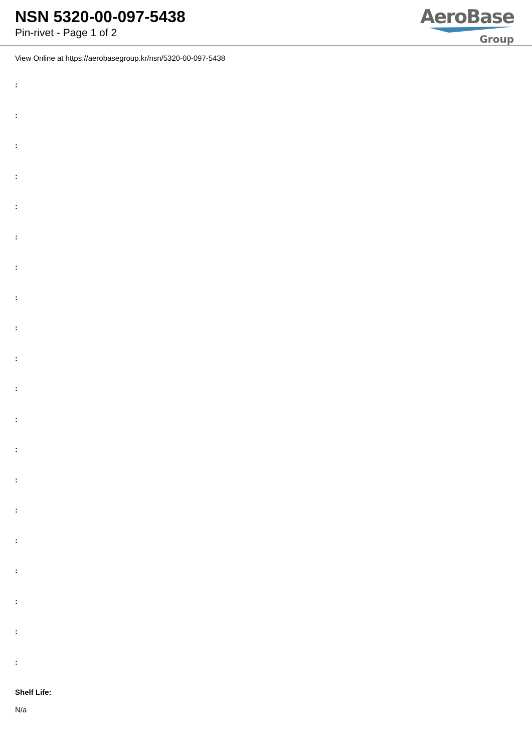NSN 5320-00-097-5438
Pin-rivet - Page 1 of 2
AeroBase
Group
View Online at https://aerobasegroup.kr/nsn/5320-00-097-5438
:
:
:
:
:
:
:
:
:
:
:
:
:
:
:
:
:
:
:
:
Shelf Life:
N/a